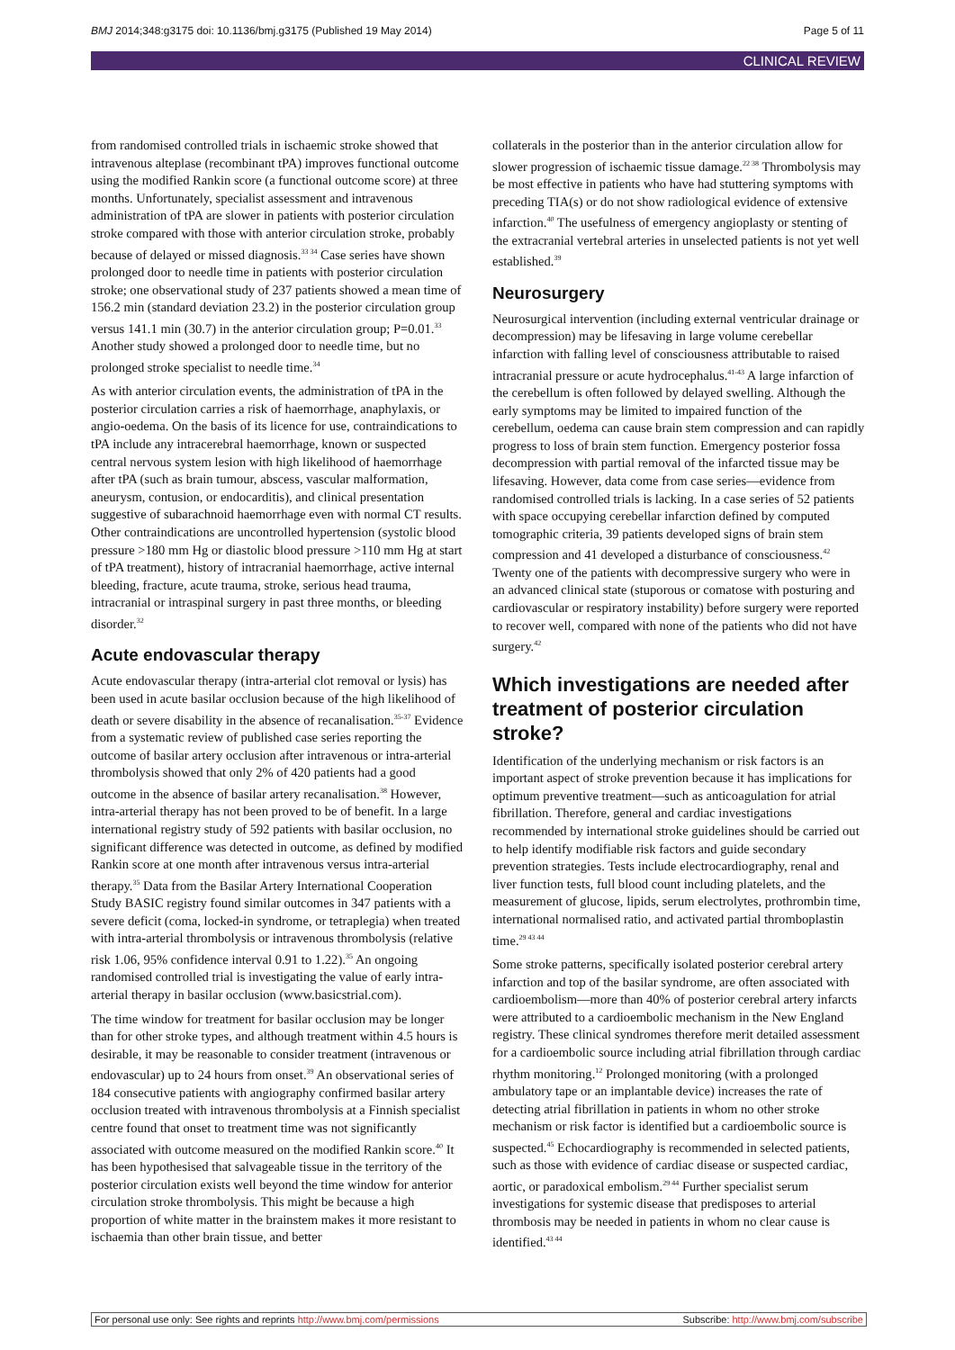BMJ 2014;348:g3175 doi: 10.1136/bmj.g3175 (Published 19 May 2014) Page 5 of 11
CLINICAL REVIEW
from randomised controlled trials in ischaemic stroke showed that intravenous alteplase (recombinant tPA) improves functional outcome using the modified Rankin score (a functional outcome score) at three months. Unfortunately, specialist assessment and intravenous administration of tPA are slower in patients with posterior circulation stroke compared with those with anterior circulation stroke, probably because of delayed or missed diagnosis.<sup>33 34</sup> Case series have shown prolonged door to needle time in patients with posterior circulation stroke; one observational study of 237 patients showed a mean time of 156.2 min (standard deviation 23.2) in the posterior circulation group versus 141.1 min (30.7) in the anterior circulation group; P=0.01.<sup>33</sup> Another study showed a prolonged door to needle time, but no prolonged stroke specialist to needle time.<sup>34</sup>
As with anterior circulation events, the administration of tPA in the posterior circulation carries a risk of haemorrhage, anaphylaxis, or angio-oedema. On the basis of its licence for use, contraindications to tPA include any intracerebral haemorrhage, known or suspected central nervous system lesion with high likelihood of haemorrhage after tPA (such as brain tumour, abscess, vascular malformation, aneurysm, contusion, or endocarditis), and clinical presentation suggestive of subarachnoid haemorrhage even with normal CT results. Other contraindications are uncontrolled hypertension (systolic blood pressure >180 mm Hg or diastolic blood pressure >110 mm Hg at start of tPA treatment), history of intracranial haemorrhage, active internal bleeding, fracture, acute trauma, stroke, serious head trauma, intracranial or intraspinal surgery in past three months, or bleeding disorder.<sup>32</sup>
Acute endovascular therapy
Acute endovascular therapy (intra-arterial clot removal or lysis) has been used in acute basilar occlusion because of the high likelihood of death or severe disability in the absence of recanalisation.<sup>35-37</sup> Evidence from a systematic review of published case series reporting the outcome of basilar artery occlusion after intravenous or intra-arterial thrombolysis showed that only 2% of 420 patients had a good outcome in the absence of basilar artery recanalisation.<sup>38</sup> However, intra-arterial therapy has not been proved to be of benefit. In a large international registry study of 592 patients with basilar occlusion, no significant difference was detected in outcome, as defined by modified Rankin score at one month after intravenous versus intra-arterial therapy.<sup>35</sup> Data from the Basilar Artery International Cooperation Study BASIC registry found similar outcomes in 347 patients with a severe deficit (coma, locked-in syndrome, or tetraplegia) when treated with intra-arterial thrombolysis or intravenous thrombolysis (relative risk 1.06, 95% confidence interval 0.91 to 1.22).<sup>35</sup> An ongoing randomised controlled trial is investigating the value of early intra-arterial therapy in basilar occlusion (www.basicstrial.com).
The time window for treatment for basilar occlusion may be longer than for other stroke types, and although treatment within 4.5 hours is desirable, it may be reasonable to consider treatment (intravenous or endovascular) up to 24 hours from onset.<sup>39</sup> An observational series of 184 consecutive patients with angiography confirmed basilar artery occlusion treated with intravenous thrombolysis at a Finnish specialist centre found that onset to treatment time was not significantly associated with outcome measured on the modified Rankin score.<sup>40</sup> It has been hypothesised that salvageable tissue in the territory of the posterior circulation exists well beyond the time window for anterior circulation stroke thrombolysis. This might be because a high proportion of white matter in the brainstem makes it more resistant to ischaemia than other brain tissue, and better
collaterals in the posterior than in the anterior circulation allow for slower progression of ischaemic tissue damage.<sup>22 38</sup> Thrombolysis may be most effective in patients who have had stuttering symptoms with preceding TIA(s) or do not show radiological evidence of extensive infarction.<sup>40</sup> The usefulness of emergency angioplasty or stenting of the extracranial vertebral arteries in unselected patients is not yet well established.<sup>39</sup>
Neurosurgery
Neurosurgical intervention (including external ventricular drainage or decompression) may be lifesaving in large volume cerebellar infarction with falling level of consciousness attributable to raised intracranial pressure or acute hydrocephalus.<sup>41-43</sup> A large infarction of the cerebellum is often followed by delayed swelling. Although the early symptoms may be limited to impaired function of the cerebellum, oedema can cause brain stem compression and can rapidly progress to loss of brain stem function. Emergency posterior fossa decompression with partial removal of the infarcted tissue may be lifesaving. However, data come from case series—evidence from randomised controlled trials is lacking. In a case series of 52 patients with space occupying cerebellar infarction defined by computed tomographic criteria, 39 patients developed signs of brain stem compression and 41 developed a disturbance of consciousness.<sup>42</sup> Twenty one of the patients with decompressive surgery who were in an advanced clinical state (stuporous or comatose with posturing and cardiovascular or respiratory instability) before surgery were reported to recover well, compared with none of the patients who did not have surgery.<sup>42</sup>
Which investigations are needed after treatment of posterior circulation stroke?
Identification of the underlying mechanism or risk factors is an important aspect of stroke prevention because it has implications for optimum preventive treatment—such as anticoagulation for atrial fibrillation. Therefore, general and cardiac investigations recommended by international stroke guidelines should be carried out to help identify modifiable risk factors and guide secondary prevention strategies. Tests include electrocardiography, renal and liver function tests, full blood count including platelets, and the measurement of glucose, lipids, serum electrolytes, prothrombin time, international normalised ratio, and activated partial thromboplastin time.<sup>29 43 44</sup>
Some stroke patterns, specifically isolated posterior cerebral artery infarction and top of the basilar syndrome, are often associated with cardioembolism—more than 40% of posterior cerebral artery infarcts were attributed to a cardioembolic mechanism in the New England registry. These clinical syndromes therefore merit detailed assessment for a cardioembolic source including atrial fibrillation through cardiac rhythm monitoring.<sup>12</sup> Prolonged monitoring (with a prolonged ambulatory tape or an implantable device) increases the rate of detecting atrial fibrillation in patients in whom no other stroke mechanism or risk factor is identified but a cardioembolic source is suspected.<sup>45</sup> Echocardiography is recommended in selected patients, such as those with evidence of cardiac disease or suspected cardiac, aortic, or paradoxical embolism.<sup>29 44</sup> Further specialist serum investigations for systemic disease that predisposes to arterial thrombosis may be needed in patients in whom no clear cause is identified.<sup>43 44</sup>
For personal use only: See rights and reprints http://www.bmj.com/permissions Subscribe: http://www.bmj.com/subscribe